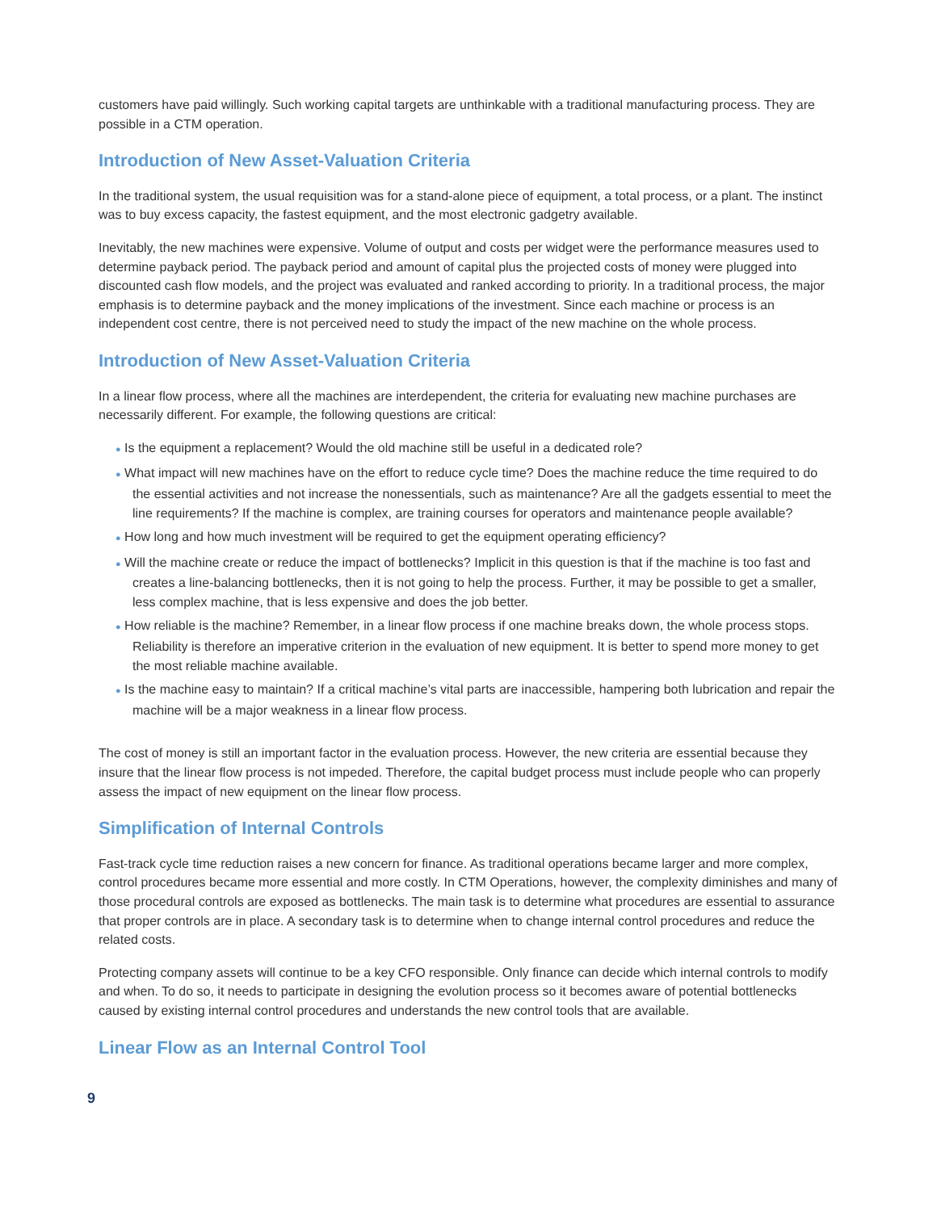customers have paid willingly. Such working capital targets are unthinkable with a traditional manufacturing process. They are possible in a CTM operation.
Introduction of New Asset-Valuation Criteria
In the traditional system, the usual requisition was for a stand-alone piece of equipment, a total process, or a plant. The instinct was to buy excess capacity, the fastest equipment, and the most electronic gadgetry available.
Inevitably, the new machines were expensive. Volume of output and costs per widget were the performance measures used to determine payback period. The payback period and amount of capital plus the projected costs of money were plugged into discounted cash flow models, and the project was evaluated and ranked according to priority. In a traditional process, the major emphasis is to determine payback and the money implications of the investment. Since each machine or process is an independent cost centre, there is not perceived need to study the impact of the new machine on the whole process.
Introduction of New Asset-Valuation Criteria
In a linear flow process, where all the machines are interdependent, the criteria for evaluating new machine purchases are necessarily different. For example, the following questions are critical:
● Is the equipment a replacement? Would the old machine still be useful in a dedicated role?
● What impact will new machines have on the effort to reduce cycle time? Does the machine reduce the time required to do the essential activities and not increase the nonessentials, such as maintenance? Are all the gadgets essential to meet the line requirements? If the machine is complex, are training courses for operators and maintenance people available?
● How long and how much investment will be required to get the equipment operating efficiency?
● Will the machine create or reduce the impact of bottlenecks? Implicit in this question is that if the machine is too fast and creates a line-balancing bottlenecks, then it is not going to help the process. Further, it may be possible to get a smaller, less complex machine, that is less expensive and does the job better.
● How reliable is the machine? Remember, in a linear flow process if one machine breaks down, the whole process stops. Reliability is therefore an imperative criterion in the evaluation of new equipment. It is better to spend more money to get the most reliable machine available.
● Is the machine easy to maintain? If a critical machine’s vital parts are inaccessible, hampering both lubrication and repair the machine will be a major weakness in a linear flow process.
The cost of money is still an important factor in the evaluation process. However, the new criteria are essential because they insure that the linear flow process is not impeded. Therefore, the capital budget process must include people who can properly assess the impact of new equipment on the linear flow process.
Simplification of Internal Controls
Fast-track cycle time reduction raises a new concern for finance. As traditional operations became larger and more complex, control procedures became more essential and more costly. In CTM Operations, however, the complexity diminishes and many of those procedural controls are exposed as bottlenecks. The main task is to determine what procedures are essential to assurance that proper controls are in place. A secondary task is to determine when to change internal control procedures and reduce the related costs.
Protecting company assets will continue to be a key CFO responsible. Only finance can decide which internal controls to modify and when. To do so, it needs to participate in designing the evolution process so it becomes aware of potential bottlenecks caused by existing internal control procedures and understands the new control tools that are available.
Linear Flow as an Internal Control Tool
9